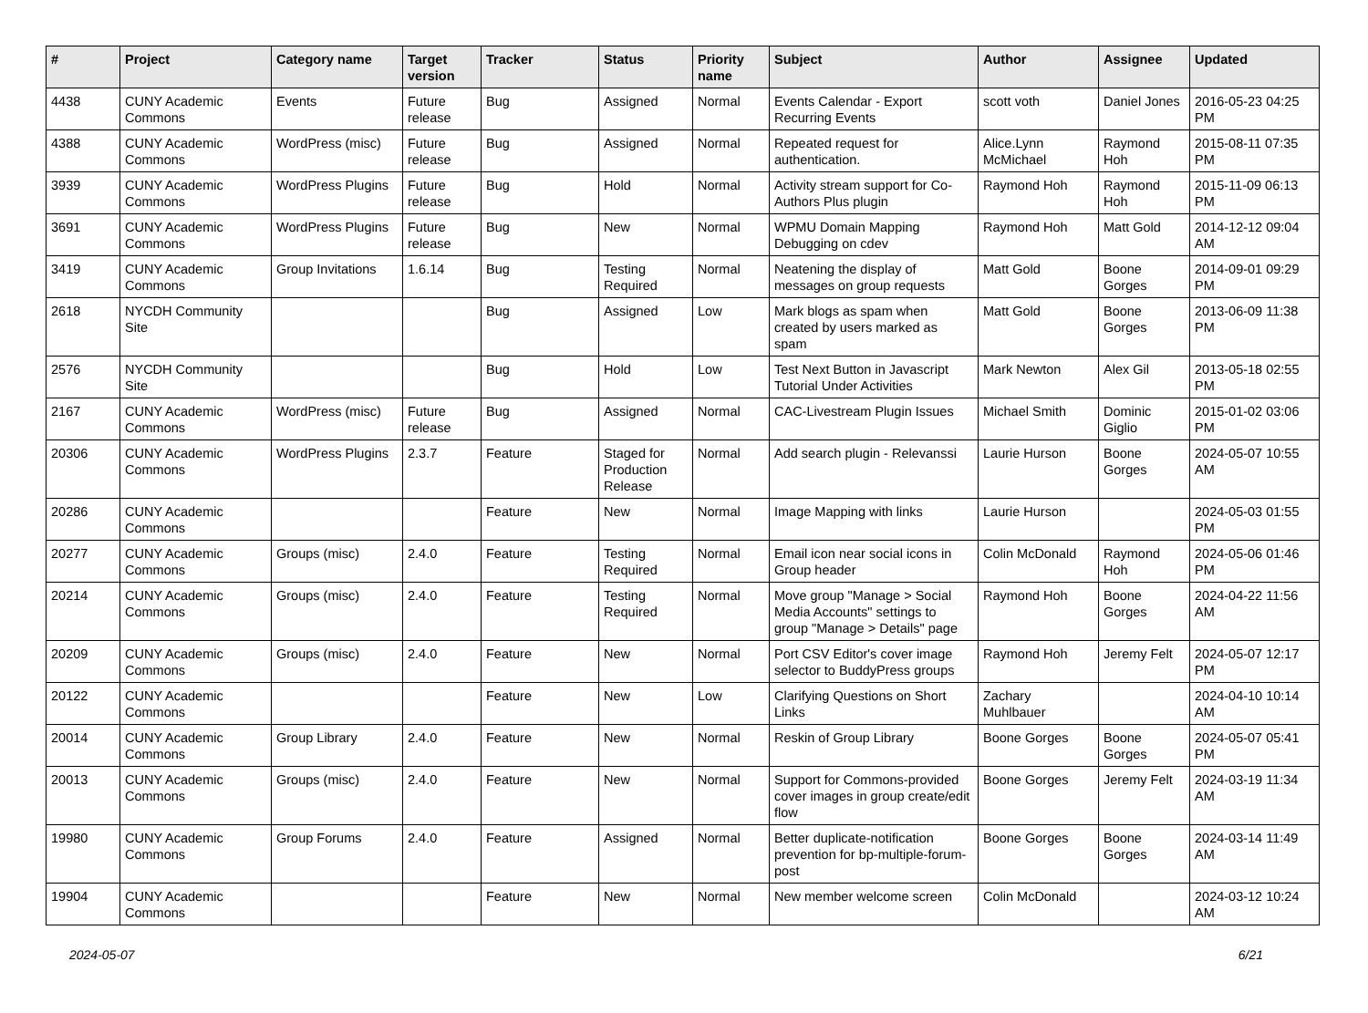| # | Project | Category name | Target version | Tracker | Status | Priority name | Subject | Author | Assignee | Updated |
| --- | --- | --- | --- | --- | --- | --- | --- | --- | --- | --- |
| 4438 | CUNY Academic Commons | Events | Future release | Bug | Assigned | Normal | Events Calendar - Export Recurring Events | scott voth | Daniel Jones | 2016-05-23 04:25 PM |
| 4388 | CUNY Academic Commons | WordPress (misc) | Future release | Bug | Assigned | Normal | Repeated request for authentication. | Alice.Lynn McMichael | Raymond Hoh | 2015-08-11 07:35 PM |
| 3939 | CUNY Academic Commons | WordPress Plugins | Future release | Bug | Hold | Normal | Activity stream support for Co-Authors Plus plugin | Raymond Hoh | Raymond Hoh | 2015-11-09 06:13 PM |
| 3691 | CUNY Academic Commons | WordPress Plugins | Future release | Bug | New | Normal | WPMU Domain Mapping Debugging on cdev | Raymond Hoh | Matt Gold | 2014-12-12 09:04 AM |
| 3419 | CUNY Academic Commons | Group Invitations | 1.6.14 | Bug | Testing Required | Normal | Neatening the display of messages on group requests | Matt Gold | Boone Gorges | 2014-09-01 09:29 PM |
| 2618 | NYCDH Community Site | | | Bug | Assigned | Low | Mark blogs as spam when created by users marked as spam | Matt Gold | Boone Gorges | 2013-06-09 11:38 PM |
| 2576 | NYCDH Community Site | | | Bug | Hold | Low | Test Next Button in Javascript Tutorial Under Activities | Mark Newton | Alex Gil | 2013-05-18 02:55 PM |
| 2167 | CUNY Academic Commons | WordPress (misc) | Future release | Bug | Assigned | Normal | CAC-Livestream Plugin Issues | Michael Smith | Dominic Giglio | 2015-01-02 03:06 PM |
| 20306 | CUNY Academic Commons | WordPress Plugins | 2.3.7 | Feature | Staged for Production Release | Normal | Add search plugin - Relevanssi | Laurie Hurson | Boone Gorges | 2024-05-07 10:55 AM |
| 20286 | CUNY Academic Commons | | | Feature | New | Normal | Image Mapping with links | Laurie Hurson | | 2024-05-03 01:55 PM |
| 20277 | CUNY Academic Commons | Groups (misc) | 2.4.0 | Feature | Testing Required | Normal | Email icon near social icons in Group header | Colin McDonald | Raymond Hoh | 2024-05-06 01:46 PM |
| 20214 | CUNY Academic Commons | Groups (misc) | 2.4.0 | Feature | Testing Required | Normal | Move group "Manage > Social Media Accounts" settings to group "Manage > Details" page | Raymond Hoh | Boone Gorges | 2024-04-22 11:56 AM |
| 20209 | CUNY Academic Commons | Groups (misc) | 2.4.0 | Feature | New | Normal | Port CSV Editor's cover image selector to BuddyPress groups | Raymond Hoh | Jeremy Felt | 2024-05-07 12:17 PM |
| 20122 | CUNY Academic Commons | | | Feature | New | Low | Clarifying Questions on Short Links | Zachary Muhlbauer | | 2024-04-10 10:14 AM |
| 20014 | CUNY Academic Commons | Group Library | 2.4.0 | Feature | New | Normal | Reskin of Group Library | Boone Gorges | Boone Gorges | 2024-05-07 05:41 PM |
| 20013 | CUNY Academic Commons | Groups (misc) | 2.4.0 | Feature | New | Normal | Support for Commons-provided cover images in group create/edit flow | Boone Gorges | Jeremy Felt | 2024-03-19 11:34 AM |
| 19980 | CUNY Academic Commons | Group Forums | 2.4.0 | Feature | Assigned | Normal | Better duplicate-notification prevention for bp-multiple-forum-post | Boone Gorges | Boone Gorges | 2024-03-14 11:49 AM |
| 19904 | CUNY Academic Commons | | | Feature | New | Normal | New member welcome screen | Colin McDonald | | 2024-03-12 10:24 AM |
2024-05-07 6/21